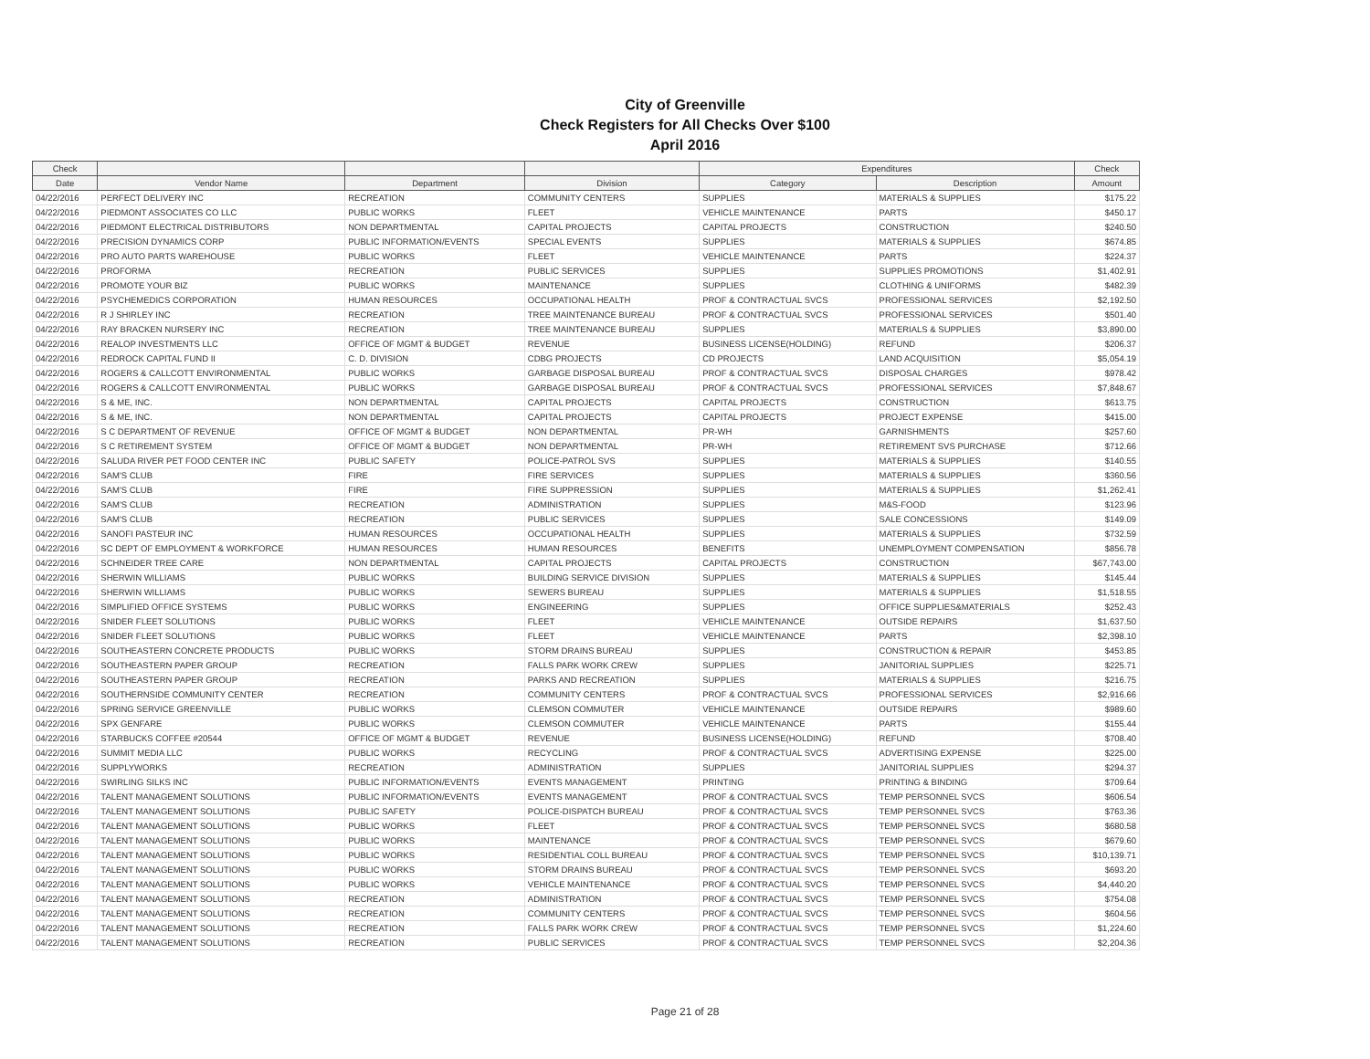City of Greenville
Check Registers for All Checks Over $100
April 2016
| Check | | | | Expenditures | | Check |
| --- | --- | --- | --- | --- | --- | --- |
| Date | Vendor Name | Department | Division | Category | Description | Amount |
| 04/22/2016 | PERFECT DELIVERY INC | RECREATION | COMMUNITY CENTERS | SUPPLIES | MATERIALS & SUPPLIES | $175.22 |
| 04/22/2016 | PIEDMONT ASSOCIATES CO LLC | PUBLIC WORKS | FLEET | VEHICLE MAINTENANCE | PARTS | $450.17 |
| 04/22/2016 | PIEDMONT ELECTRICAL DISTRIBUTORS | NON DEPARTMENTAL | CAPITAL PROJECTS | CAPITAL PROJECTS | CONSTRUCTION | $240.50 |
| 04/22/2016 | PRECISION DYNAMICS CORP | PUBLIC INFORMATION/EVENTS | SPECIAL EVENTS | SUPPLIES | MATERIALS & SUPPLIES | $674.85 |
| 04/22/2016 | PRO AUTO PARTS WAREHOUSE | PUBLIC WORKS | FLEET | VEHICLE MAINTENANCE | PARTS | $224.37 |
| 04/22/2016 | PROFORMA | RECREATION | PUBLIC SERVICES | SUPPLIES | SUPPLIES PROMOTIONS | $1,402.91 |
| 04/22/2016 | PROMOTE YOUR BIZ | PUBLIC WORKS | MAINTENANCE | SUPPLIES | CLOTHING & UNIFORMS | $482.39 |
| 04/22/2016 | PSYCHEMEDICS CORPORATION | HUMAN RESOURCES | OCCUPATIONAL HEALTH | PROF & CONTRACTUAL SVCS | PROFESSIONAL SERVICES | $2,192.50 |
| 04/22/2016 | R J SHIRLEY INC | RECREATION | TREE MAINTENANCE BUREAU | PROF & CONTRACTUAL SVCS | PROFESSIONAL SERVICES | $501.40 |
| 04/22/2016 | RAY BRACKEN NURSERY INC | RECREATION | TREE MAINTENANCE BUREAU | SUPPLIES | MATERIALS & SUPPLIES | $3,890.00 |
| 04/22/2016 | REALOP INVESTMENTS LLC | OFFICE OF MGMT & BUDGET | REVENUE | BUSINESS LICENSE(HOLDING) | REFUND | $206.37 |
| 04/22/2016 | REDROCK CAPITAL FUND II | C. D. DIVISION | CDBG PROJECTS | CD PROJECTS | LAND ACQUISITION | $5,054.19 |
| 04/22/2016 | ROGERS & CALLCOTT ENVIRONMENTAL | PUBLIC WORKS | GARBAGE DISPOSAL BUREAU | PROF & CONTRACTUAL SVCS | DISPOSAL CHARGES | $978.42 |
| 04/22/2016 | ROGERS & CALLCOTT ENVIRONMENTAL | PUBLIC WORKS | GARBAGE DISPOSAL BUREAU | PROF & CONTRACTUAL SVCS | PROFESSIONAL SERVICES | $7,848.67 |
| 04/22/2016 | S & ME, INC. | NON DEPARTMENTAL | CAPITAL PROJECTS | CAPITAL PROJECTS | CONSTRUCTION | $613.75 |
| 04/22/2016 | S & ME, INC. | NON DEPARTMENTAL | CAPITAL PROJECTS | CAPITAL PROJECTS | PROJECT EXPENSE | $415.00 |
| 04/22/2016 | S C DEPARTMENT OF REVENUE | OFFICE OF MGMT & BUDGET | NON DEPARTMENTAL | PR-WH | GARNISHMENTS | $257.60 |
| 04/22/2016 | S C RETIREMENT SYSTEM | OFFICE OF MGMT & BUDGET | NON DEPARTMENTAL | PR-WH | RETIREMENT SVS PURCHASE | $712.66 |
| 04/22/2016 | SALUDA RIVER PET FOOD CENTER INC | PUBLIC SAFETY | POLICE-PATROL SVS | SUPPLIES | MATERIALS & SUPPLIES | $140.55 |
| 04/22/2016 | SAM'S CLUB | FIRE | FIRE SERVICES | SUPPLIES | MATERIALS & SUPPLIES | $360.56 |
| 04/22/2016 | SAM'S CLUB | FIRE | FIRE SUPPRESSION | SUPPLIES | MATERIALS & SUPPLIES | $1,262.41 |
| 04/22/2016 | SAM'S CLUB | RECREATION | ADMINISTRATION | SUPPLIES | M&S-FOOD | $123.96 |
| 04/22/2016 | SAM'S CLUB | RECREATION | PUBLIC SERVICES | SUPPLIES | SALE CONCESSIONS | $149.09 |
| 04/22/2016 | SANOFI PASTEUR INC | HUMAN RESOURCES | OCCUPATIONAL HEALTH | SUPPLIES | MATERIALS & SUPPLIES | $732.59 |
| 04/22/2016 | SC DEPT OF EMPLOYMENT & WORKFORCE | HUMAN RESOURCES | HUMAN RESOURCES | BENEFITS | UNEMPLOYMENT COMPENSATION | $856.78 |
| 04/22/2016 | SCHNEIDER TREE CARE | NON DEPARTMENTAL | CAPITAL PROJECTS | CAPITAL PROJECTS | CONSTRUCTION | $67,743.00 |
| 04/22/2016 | SHERWIN WILLIAMS | PUBLIC WORKS | BUILDING SERVICE DIVISION | SUPPLIES | MATERIALS & SUPPLIES | $145.44 |
| 04/22/2016 | SHERWIN WILLIAMS | PUBLIC WORKS | SEWERS BUREAU | SUPPLIES | MATERIALS & SUPPLIES | $1,518.55 |
| 04/22/2016 | SIMPLIFIED OFFICE SYSTEMS | PUBLIC WORKS | ENGINEERING | SUPPLIES | OFFICE SUPPLIES&MATERIALS | $252.43 |
| 04/22/2016 | SNIDER FLEET SOLUTIONS | PUBLIC WORKS | FLEET | VEHICLE MAINTENANCE | OUTSIDE REPAIRS | $1,637.50 |
| 04/22/2016 | SNIDER FLEET SOLUTIONS | PUBLIC WORKS | FLEET | VEHICLE MAINTENANCE | PARTS | $2,398.10 |
| 04/22/2016 | SOUTHEASTERN CONCRETE PRODUCTS | PUBLIC WORKS | STORM DRAINS BUREAU | SUPPLIES | CONSTRUCTION & REPAIR | $453.85 |
| 04/22/2016 | SOUTHEASTERN PAPER GROUP | RECREATION | FALLS PARK WORK CREW | SUPPLIES | JANITORIAL SUPPLIES | $225.71 |
| 04/22/2016 | SOUTHEASTERN PAPER GROUP | RECREATION | PARKS AND RECREATION | SUPPLIES | MATERIALS & SUPPLIES | $216.75 |
| 04/22/2016 | SOUTHERNSIDE COMMUNITY CENTER | RECREATION | COMMUNITY CENTERS | PROF & CONTRACTUAL SVCS | PROFESSIONAL SERVICES | $2,916.66 |
| 04/22/2016 | SPRING SERVICE GREENVILLE | PUBLIC WORKS | CLEMSON COMMUTER | VEHICLE MAINTENANCE | OUTSIDE REPAIRS | $989.60 |
| 04/22/2016 | SPX GENFARE | PUBLIC WORKS | CLEMSON COMMUTER | VEHICLE MAINTENANCE | PARTS | $155.44 |
| 04/22/2016 | STARBUCKS COFFEE #20544 | OFFICE OF MGMT & BUDGET | REVENUE | BUSINESS LICENSE(HOLDING) | REFUND | $708.40 |
| 04/22/2016 | SUMMIT MEDIA LLC | PUBLIC WORKS | RECYCLING | PROF & CONTRACTUAL SVCS | ADVERTISING EXPENSE | $225.00 |
| 04/22/2016 | SUPPLYWORKS | RECREATION | ADMINISTRATION | SUPPLIES | JANITORIAL SUPPLIES | $294.37 |
| 04/22/2016 | SWIRLING SILKS INC | PUBLIC INFORMATION/EVENTS | EVENTS MANAGEMENT | PRINTING | PRINTING & BINDING | $709.64 |
| 04/22/2016 | TALENT MANAGEMENT SOLUTIONS | PUBLIC INFORMATION/EVENTS | EVENTS MANAGEMENT | PROF & CONTRACTUAL SVCS | TEMP PERSONNEL SVCS | $606.54 |
| 04/22/2016 | TALENT MANAGEMENT SOLUTIONS | PUBLIC SAFETY | POLICE-DISPATCH BUREAU | PROF & CONTRACTUAL SVCS | TEMP PERSONNEL SVCS | $763.36 |
| 04/22/2016 | TALENT MANAGEMENT SOLUTIONS | PUBLIC WORKS | FLEET | PROF & CONTRACTUAL SVCS | TEMP PERSONNEL SVCS | $680.58 |
| 04/22/2016 | TALENT MANAGEMENT SOLUTIONS | PUBLIC WORKS | MAINTENANCE | PROF & CONTRACTUAL SVCS | TEMP PERSONNEL SVCS | $679.60 |
| 04/22/2016 | TALENT MANAGEMENT SOLUTIONS | PUBLIC WORKS | RESIDENTIAL COLL BUREAU | PROF & CONTRACTUAL SVCS | TEMP PERSONNEL SVCS | $10,139.71 |
| 04/22/2016 | TALENT MANAGEMENT SOLUTIONS | PUBLIC WORKS | STORM DRAINS BUREAU | PROF & CONTRACTUAL SVCS | TEMP PERSONNEL SVCS | $693.20 |
| 04/22/2016 | TALENT MANAGEMENT SOLUTIONS | PUBLIC WORKS | VEHICLE MAINTENANCE | PROF & CONTRACTUAL SVCS | TEMP PERSONNEL SVCS | $4,440.20 |
| 04/22/2016 | TALENT MANAGEMENT SOLUTIONS | RECREATION | ADMINISTRATION | PROF & CONTRACTUAL SVCS | TEMP PERSONNEL SVCS | $754.08 |
| 04/22/2016 | TALENT MANAGEMENT SOLUTIONS | RECREATION | COMMUNITY CENTERS | PROF & CONTRACTUAL SVCS | TEMP PERSONNEL SVCS | $604.56 |
| 04/22/2016 | TALENT MANAGEMENT SOLUTIONS | RECREATION | FALLS PARK WORK CREW | PROF & CONTRACTUAL SVCS | TEMP PERSONNEL SVCS | $1,224.60 |
| 04/22/2016 | TALENT MANAGEMENT SOLUTIONS | RECREATION | PUBLIC SERVICES | PROF & CONTRACTUAL SVCS | TEMP PERSONNEL SVCS | $2,204.36 |
Page 21 of 28